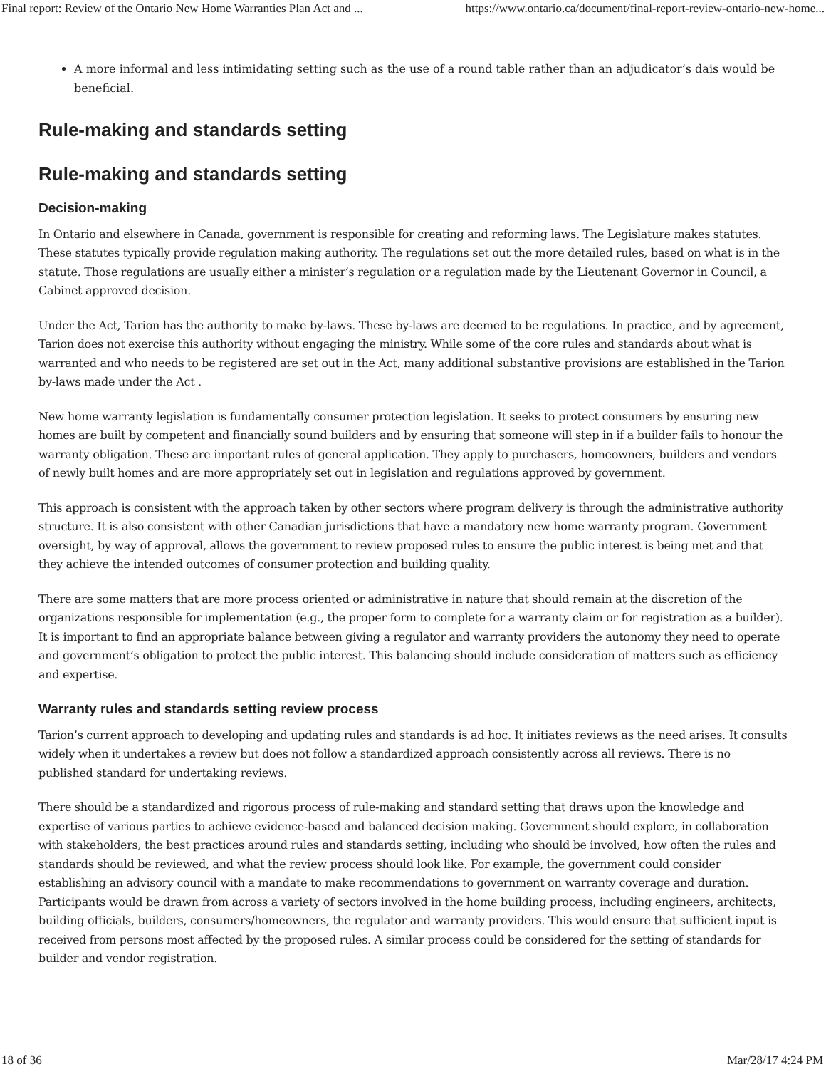Final report: Review of the Ontario New Home Warranties Plan Act and ... https://www.ontario.ca/document/final-report-review-ontario-new-home...
A more informal and less intimidating setting such as the use of a round table rather than an adjudicator’s dais would be beneficial.
Rule-making and standards setting
Rule-making and standards setting
Decision-making
In Ontario and elsewhere in Canada, government is responsible for creating and reforming laws. The Legislature makes statutes. These statutes typically provide regulation making authority. The regulations set out the more detailed rules, based on what is in the statute. Those regulations are usually either a minister’s regulation or a regulation made by the Lieutenant Governor in Council, a Cabinet approved decision.
Under the Act, Tarion has the authority to make by-laws. These by-laws are deemed to be regulations. In practice, and by agreement, Tarion does not exercise this authority without engaging the ministry. While some of the core rules and standards about what is warranted and who needs to be registered are set out in the Act, many additional substantive provisions are established in the Tarion by-laws made under the Act .
New home warranty legislation is fundamentally consumer protection legislation. It seeks to protect consumers by ensuring new homes are built by competent and financially sound builders and by ensuring that someone will step in if a builder fails to honour the warranty obligation. These are important rules of general application. They apply to purchasers, homeowners, builders and vendors of newly built homes and are more appropriately set out in legislation and regulations approved by government.
This approach is consistent with the approach taken by other sectors where program delivery is through the administrative authority structure. It is also consistent with other Canadian jurisdictions that have a mandatory new home warranty program. Government oversight, by way of approval, allows the government to review proposed rules to ensure the public interest is being met and that they achieve the intended outcomes of consumer protection and building quality.
There are some matters that are more process oriented or administrative in nature that should remain at the discretion of the organizations responsible for implementation (e.g., the proper form to complete for a warranty claim or for registration as a builder). It is important to find an appropriate balance between giving a regulator and warranty providers the autonomy they need to operate and government’s obligation to protect the public interest. This balancing should include consideration of matters such as efficiency and expertise.
Warranty rules and standards setting review process
Tarion’s current approach to developing and updating rules and standards is ad hoc. It initiates reviews as the need arises. It consults widely when it undertakes a review but does not follow a standardized approach consistently across all reviews. There is no published standard for undertaking reviews.
There should be a standardized and rigorous process of rule-making and standard setting that draws upon the knowledge and expertise of various parties to achieve evidence-based and balanced decision making. Government should explore, in collaboration with stakeholders, the best practices around rules and standards setting, including who should be involved, how often the rules and standards should be reviewed, and what the review process should look like. For example, the government could consider establishing an advisory council with a mandate to make recommendations to government on warranty coverage and duration. Participants would be drawn from across a variety of sectors involved in the home building process, including engineers, architects, building officials, builders, consumers/homeowners, the regulator and warranty providers. This would ensure that sufficient input is received from persons most affected by the proposed rules. A similar process could be considered for the setting of standards for builder and vendor registration.
18 of 36 Mar/28/17 4:24 PM